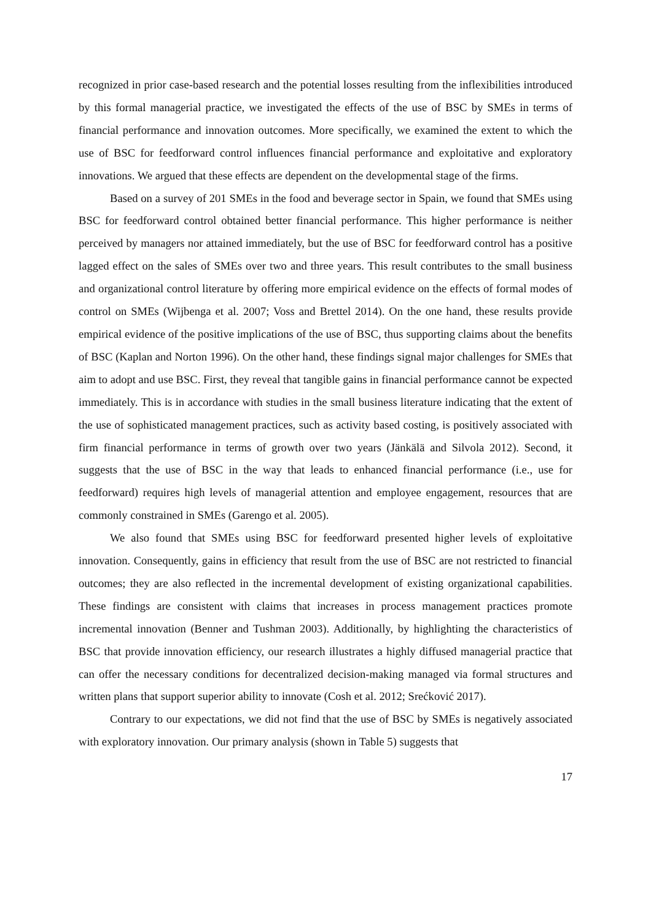recognized in prior case-based research and the potential losses resulting from the inflexibilities introduced by this formal managerial practice, we investigated the effects of the use of BSC by SMEs in terms of financial performance and innovation outcomes. More specifically, we examined the extent to which the use of BSC for feedforward control influences financial performance and exploitative and exploratory innovations. We argued that these effects are dependent on the developmental stage of the firms.
Based on a survey of 201 SMEs in the food and beverage sector in Spain, we found that SMEs using BSC for feedforward control obtained better financial performance. This higher performance is neither perceived by managers nor attained immediately, but the use of BSC for feedforward control has a positive lagged effect on the sales of SMEs over two and three years. This result contributes to the small business and organizational control literature by offering more empirical evidence on the effects of formal modes of control on SMEs (Wijbenga et al. 2007; Voss and Brettel 2014). On the one hand, these results provide empirical evidence of the positive implications of the use of BSC, thus supporting claims about the benefits of BSC (Kaplan and Norton 1996). On the other hand, these findings signal major challenges for SMEs that aim to adopt and use BSC. First, they reveal that tangible gains in financial performance cannot be expected immediately. This is in accordance with studies in the small business literature indicating that the extent of the use of sophisticated management practices, such as activity based costing, is positively associated with firm financial performance in terms of growth over two years (Jänkälä and Silvola 2012). Second, it suggests that the use of BSC in the way that leads to enhanced financial performance (i.e., use for feedforward) requires high levels of managerial attention and employee engagement, resources that are commonly constrained in SMEs (Garengo et al. 2005).
We also found that SMEs using BSC for feedforward presented higher levels of exploitative innovation. Consequently, gains in efficiency that result from the use of BSC are not restricted to financial outcomes; they are also reflected in the incremental development of existing organizational capabilities. These findings are consistent with claims that increases in process management practices promote incremental innovation (Benner and Tushman 2003). Additionally, by highlighting the characteristics of BSC that provide innovation efficiency, our research illustrates a highly diffused managerial practice that can offer the necessary conditions for decentralized decision-making managed via formal structures and written plans that support superior ability to innovate (Cosh et al. 2012; Srećković 2017).
Contrary to our expectations, we did not find that the use of BSC by SMEs is negatively associated with exploratory innovation. Our primary analysis (shown in Table 5) suggests that
17